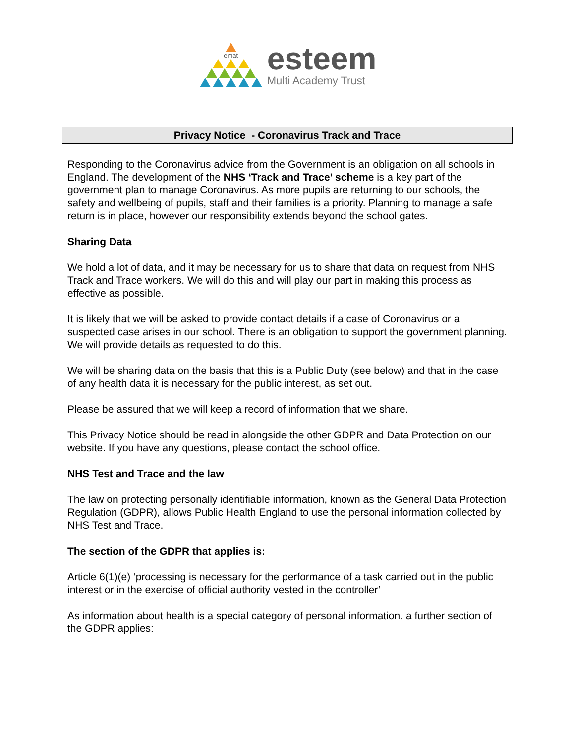emat
esteem
Multi Academy Trust
Privacy Notice - Coronavirus Track and Trace
Responding to the Coronavirus advice from the Government is an obligation on all schools in England. The development of the NHS ‘Track and Trace’ scheme is a key part of the government plan to manage Coronavirus. As more pupils are returning to our schools, the safety and wellbeing of pupils, staff and their families is a priority. Planning to manage a safe return is in place, however our responsibility extends beyond the school gates.
Sharing Data
We hold a lot of data, and it may be necessary for us to share that data on request from NHS Track and Trace workers. We will do this and will play our part in making this process as effective as possible.
It is likely that we will be asked to provide contact details if a case of Coronavirus or a suspected case arises in our school. There is an obligation to support the government planning. We will provide details as requested to do this.
We will be sharing data on the basis that this is a Public Duty (see below) and that in the case of any health data it is necessary for the public interest, as set out.
Please be assured that we will keep a record of information that we share.
This Privacy Notice should be read in alongside the other GDPR and Data Protection on our website. If you have any questions, please contact the school office.
NHS Test and Trace and the law
The law on protecting personally identifiable information, known as the General Data Protection Regulation (GDPR), allows Public Health England to use the personal information collected by NHS Test and Trace.
The section of the GDPR that applies is:
Article 6(1)(e) ‘processing is necessary for the performance of a task carried out in the public interest or in the exercise of official authority vested in the controller’
As information about health is a special category of personal information, a further section of the GDPR applies: